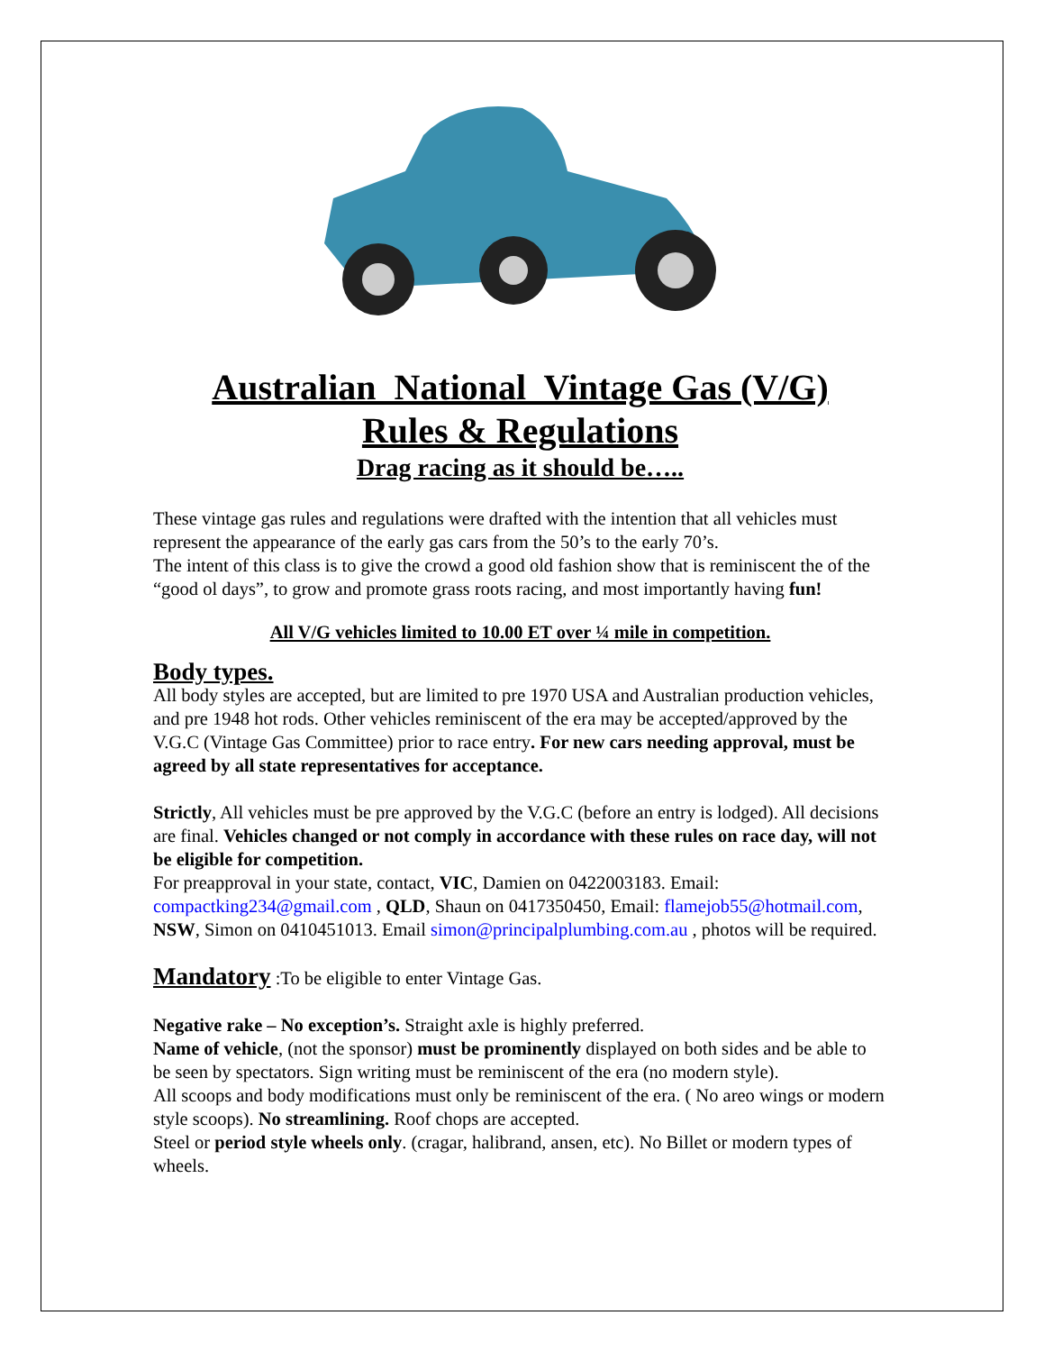Australian National Vintage Gas (V/G)
Rules & Regulations
Drag racing as it should be…..
These vintage gas rules and regulations were drafted with the intention that all vehicles must represent the appearance of the early gas cars from the 50’s to the early 70’s.
The intent of this class is to give the crowd a good old fashion show that is reminiscent the of the “good ol days”, to grow and promote grass roots racing, and most importantly having fun!
All V/G vehicles limited to 10.00 ET over ¼ mile in competition.
Body types.
All body styles are accepted, but are limited to pre 1970 USA and Australian production vehicles, and pre 1948 hot rods. Other vehicles reminiscent of the era may be accepted/approved by the V.G.C (Vintage Gas Committee) prior to race entry. For new cars needing approval, must be agreed by all state representatives for acceptance.
Strictly, All vehicles must be pre approved by the V.G.C (before an entry is lodged). All decisions are final. Vehicles changed or not comply in accordance with these rules on race day, will not be eligible for competition.
For preapproval in your state, contact, VIC, Damien on 0422003183. Email: compactking234@gmail.com , QLD, Shaun on 0417350450, Email: flamejob55@hotmail.com, NSW, Simon on 0410451013. Email simon@principalplumbing.com.au , photos will be required.
Mandatory :To be eligible to enter Vintage Gas.
Negative rake – No exception’s. Straight axle is highly preferred.
Name of vehicle, (not the sponsor) must be prominently displayed on both sides and be able to be seen by spectators. Sign writing must be reminiscent of the era (no modern style).
All scoops and body modifications must only be reminiscent of the era. ( No areo wings or modern style scoops). No streamlining. Roof chops are accepted.
Steel or period style wheels only. (cragar, halibrand, ansen, etc). No Billet or modern types of wheels.